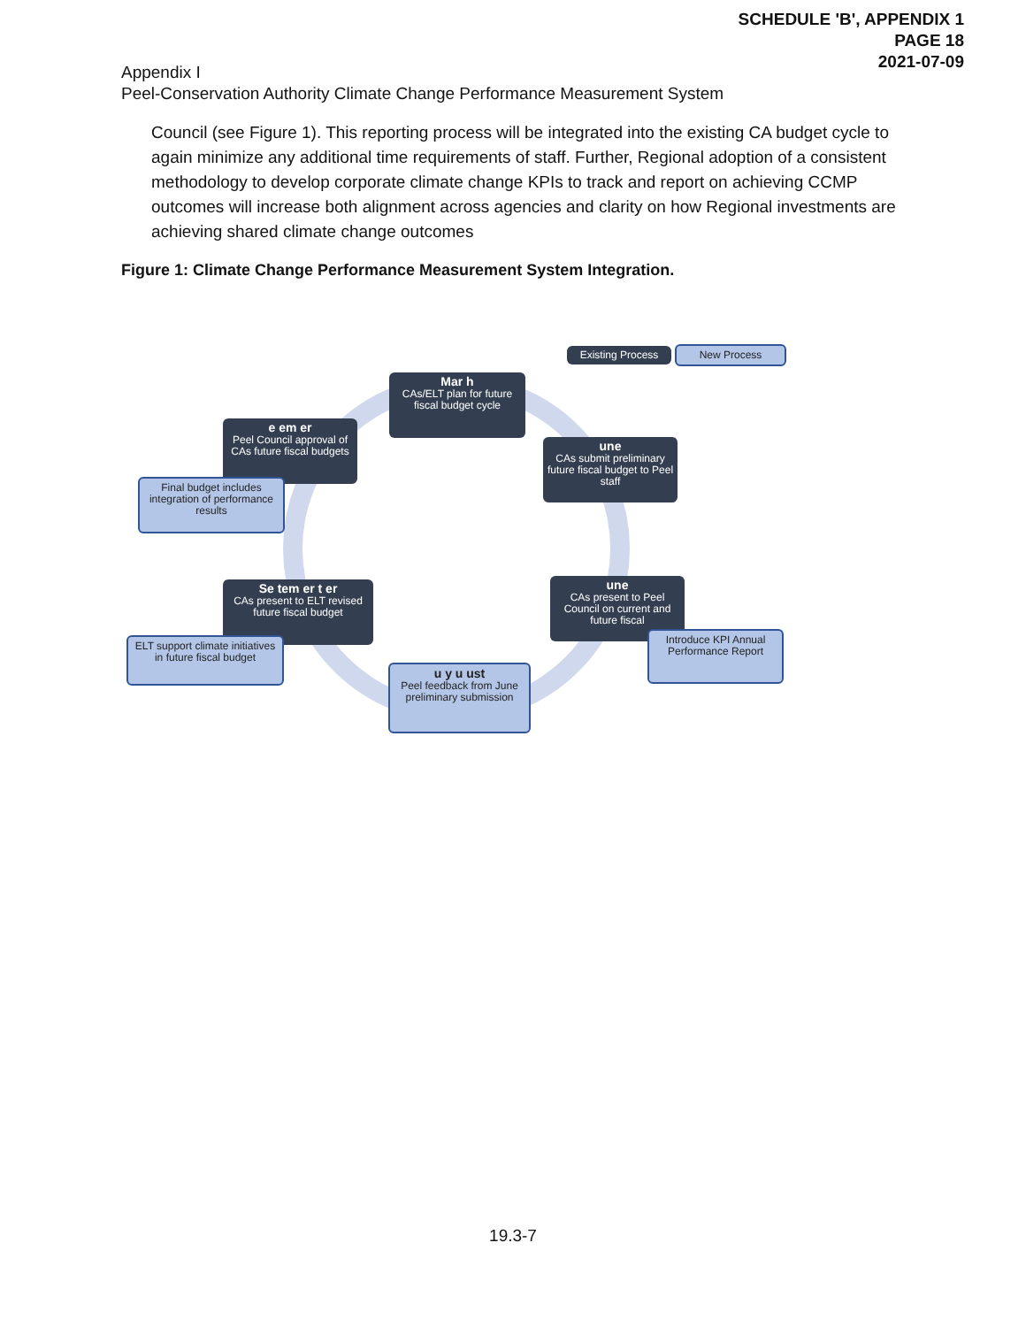SCHEDULE 'B', APPENDIX 1
PAGE 18
2021-07-09
Appendix I
Peel-Conservation Authority Climate Change Performance Measurement System
Council (see Figure 1). This reporting process will be integrated into the existing CA budget cycle to again minimize any additional time requirements of staff. Further, Regional adoption of a consistent methodology to develop corporate climate change KPIs to track and report on achieving CCMP outcomes will increase both alignment across agencies and clarity on how Regional investments are achieving shared climate change outcomes
Figure 1: Climate Change Performance Measurement System Integration.
Existing Process
New Process
Mar h
CAs/ELT plan for future fiscal budget cycle
e em er
Peel Council approval of CAs future fiscal budgets
Final budget includes integration of performance results
une
CAs submit preliminary future fiscal budget to Peel staff
Se tem er t er
CAs present to ELT revised future fiscal budget
ELT support climate initiatives in future fiscal budget
une
CAs present to Peel Council on current and future fiscal
Introduce KPI Annual Performance Report
u y u ust
Peel feedback from June preliminary submission
19.3-7